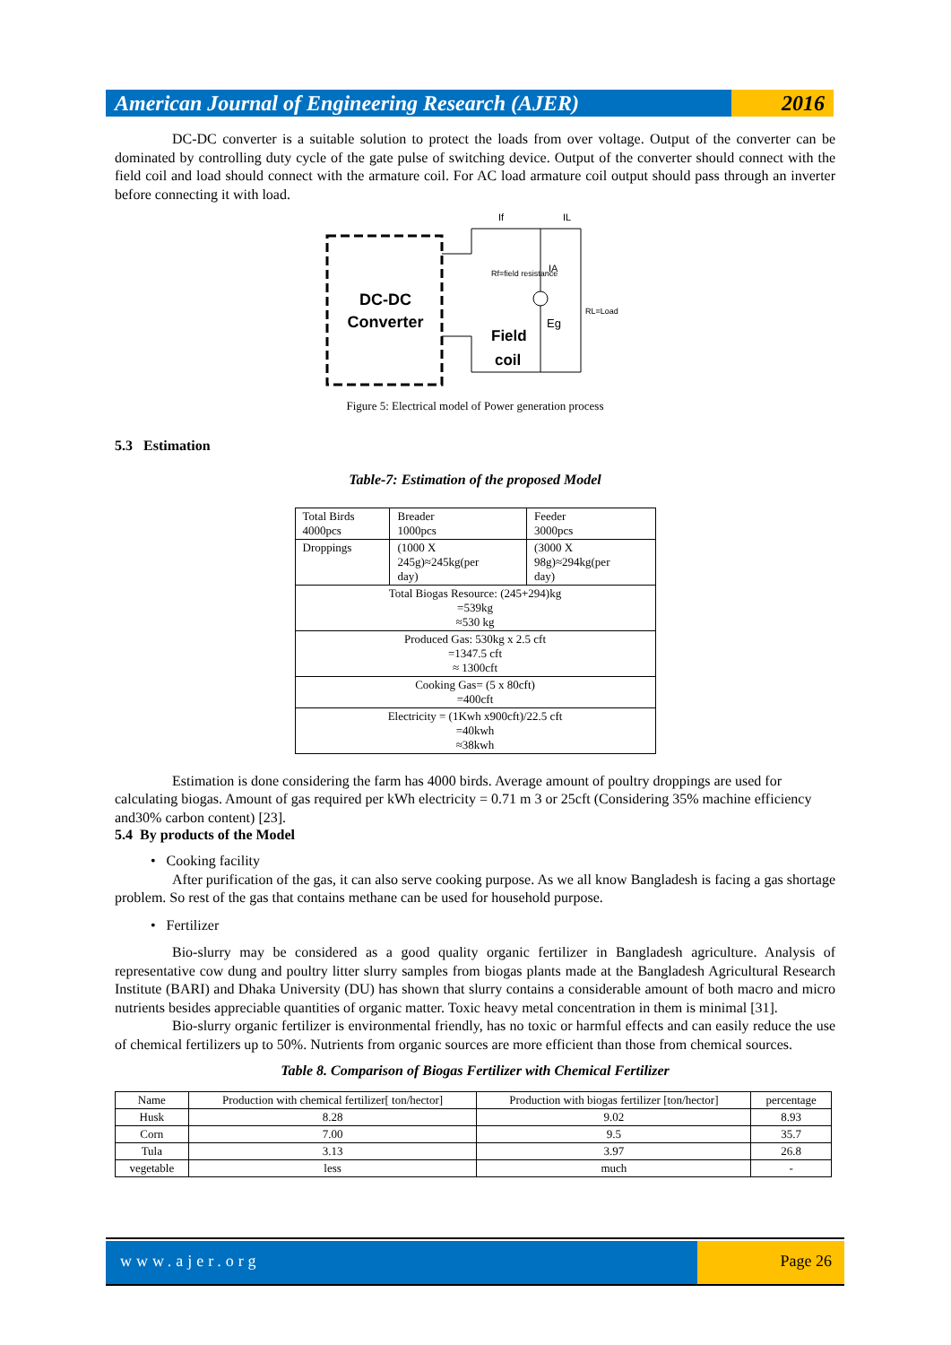American Journal of Engineering Research (AJER)
2016
DC-DC converter is a suitable solution to protect the loads from over voltage. Output of the converter can be dominated by controlling duty cycle of the gate pulse of switching device. Output of the converter should connect with the field coil and load should connect with the armature coil. For AC load armature coil output should pass through an inverter before connecting it with load.
DC-DC
Converter
If
IL
Rf=field resistance
IA
Eg
RL=Load
Field
coil
Figure 5: Electrical model of Power generation process
5.3 Estimation
Table-7: Estimation of the proposed Model
| Total Birds 4000pcs | Breader 1000pcs | Feeder 3000pcs |
| Droppings | (1000 X 245g)≈245kg(per day) | (3000 X 98g)≈294kg(per day) |
| Total Biogas Resource: (245+294)kg =539kg ≈530 kg | | |
| Produced Gas: 530kg x 2.5 cft =1347.5 cft ≈ 1300cft | | |
| Cooking Gas= (5 x 80cft) =400cft | | |
| Electricity = (1Kwh x900cft)/22.5 cft =40kwh ≈38kwh | | |
Estimation is done considering the farm has 4000 birds. Average amount of poultry droppings are used for calculating biogas. Amount of gas required per kWh electricity = 0.71 m 3 or 25cft (Considering 35% machine efficiency and30% carbon content) [23].
5.4 By products of the Model
• Cooking facility
After purification of the gas, it can also serve cooking purpose. As we all know Bangladesh is facing a gas shortage problem. So rest of the gas that contains methane can be used for household purpose.
• Fertilizer
Bio-slurry may be considered as a good quality organic fertilizer in Bangladesh agriculture. Analysis of representative cow dung and poultry litter slurry samples from biogas plants made at the Bangladesh Agricultural Research Institute (BARI) and Dhaka University (DU) has shown that slurry contains a considerable amount of both macro and micro nutrients besides appreciable quantities of organic matter. Toxic heavy metal concentration in them is minimal [31].
Bio-slurry organic fertilizer is environmental friendly, has no toxic or harmful effects and can easily reduce the use of chemical fertilizers up to 50%. Nutrients from organic sources are more efficient than those from chemical sources.
Table 8. Comparison of Biogas Fertilizer with Chemical Fertilizer
| Name | Production with chemical fertilizer[ ton/hector] | Production with biogas fertilizer [ton/hector] | percentage |
| --- | --- | --- | --- |
| Husk | 8.28 | 9.02 | 8.93 |
| Corn | 7.00 | 9.5 | 35.7 |
| Tula | 3.13 | 3.97 | 26.8 |
| vegetable | less | much | - |
www.ajer.org Page 26